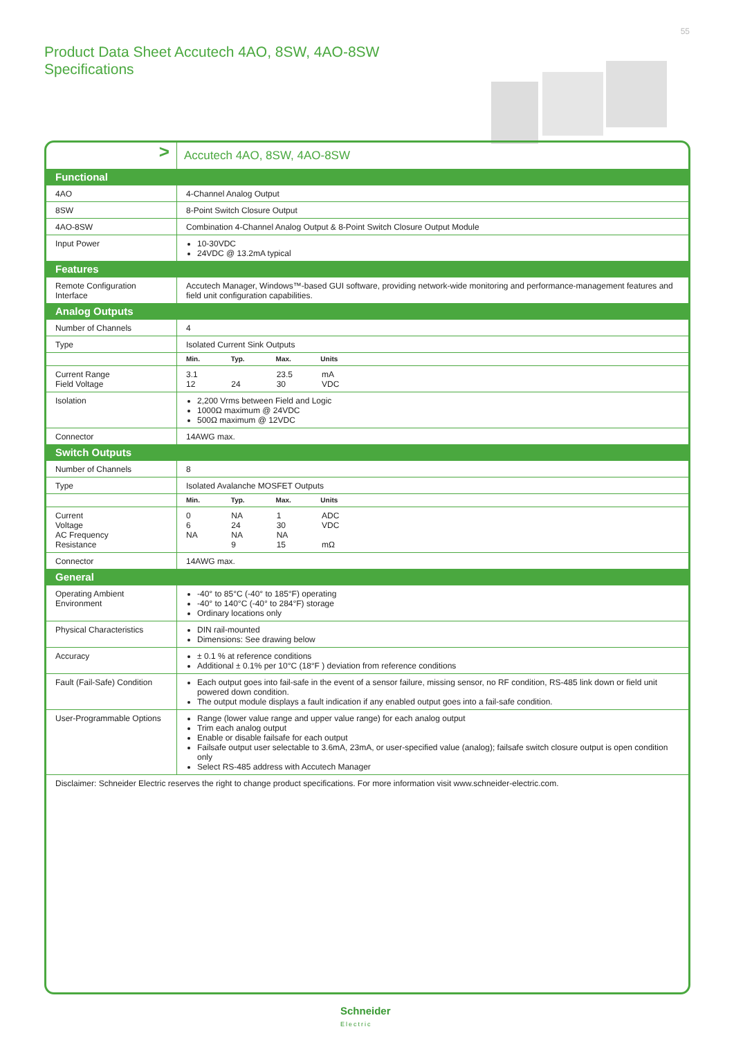55
Product Data Sheet Accutech 4AO, 8SW, 4AO-8SW
Specifications
| > | Accutech 4AO, 8SW, 4AO-8SW |
| Functional | |
| 4AO | 4-Channel Analog Output |
| 8SW | 8-Point Switch Closure Output |
| 4AO-8SW | Combination 4-Channel Analog Output & 8-Point Switch Closure Output Module |
| Input Power | 10-30VDC 24VDC @ 13.2mA typical |
| Features | |
| Remote Configuration Interface | Accutech Manager, Windows™-based GUI software, providing network-wide monitoring and performance-management features and field unit configuration capabilities. |
| Analog Outputs | |
| Number of Channels | 4 |
| Type | Isolated Current Sink Outputs |
| | Min. Typ. Max. Units |
| Current Range Field Voltage | 3.1 23.5 mA 12 24 30 VDC |
| Isolation | 2,200 Vrms between Field and Logic 1000Ω maximum @ 24VDC 500Ω maximum @ 12VDC |
| Connector | 14AWG max. |
| Switch Outputs | |
| Number of Channels | 8 |
| Type | Isolated Avalanche MOSFET Outputs |
| | Min. Typ. Max. Units |
| Current Voltage AC Frequency Resistance | 0 NA 1 ADC 6 24 30 VDC NA NA NA 9 15 mΩ |
| Connector | 14AWG max. |
| General | |
| Operating Ambient Environment | -40° to 85°C (-40° to 185°F) operating -40° to 140°C (-40° to 284°F) storage Ordinary locations only |
| Physical Characteristics | DIN rail-mounted Dimensions: See drawing below |
| Accuracy | ± 0.1 % at reference conditions Additional ± 0.1% per 10°C (18°F ) deviation from reference conditions |
| Fault (Fail-Safe) Condition | Each output goes into fail-safe in the event of a sensor failure, missing sensor, no RF condition, RS-485 link down or field unit powered down condition. The output module displays a fault indication if any enabled output goes into a fail-safe condition. |
| User-Programmable Options | Range (lower value range and upper value range) for each analog output Trim each analog output Enable or disable failsafe for each output Failsafe output user selectable to 3.6mA, 23mA, or user-specified value (analog); failsafe switch closure output is open condition only Select RS-485 address with Accutech Manager |
| Disclaimer: Schneider Electric reserves the right to change product specifications. For more information visit www.schneider-electric.com. | |
Schneider
Electric